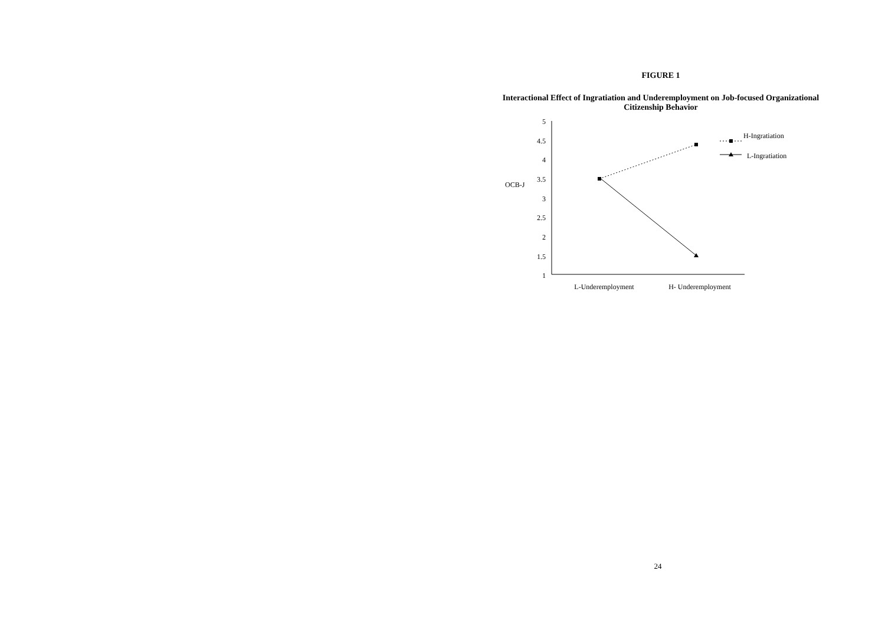FIGURE 1
Interactional Effect of Ingratiation and Underemployment on Job-focused Organizational Citizenship Behavior
5
4.5
4
3.5
3
2.5
2
1.5
1
OCB-J
L-Underemployment
H- Underemployment
H-Ingratiation
L-Ingratiation
24